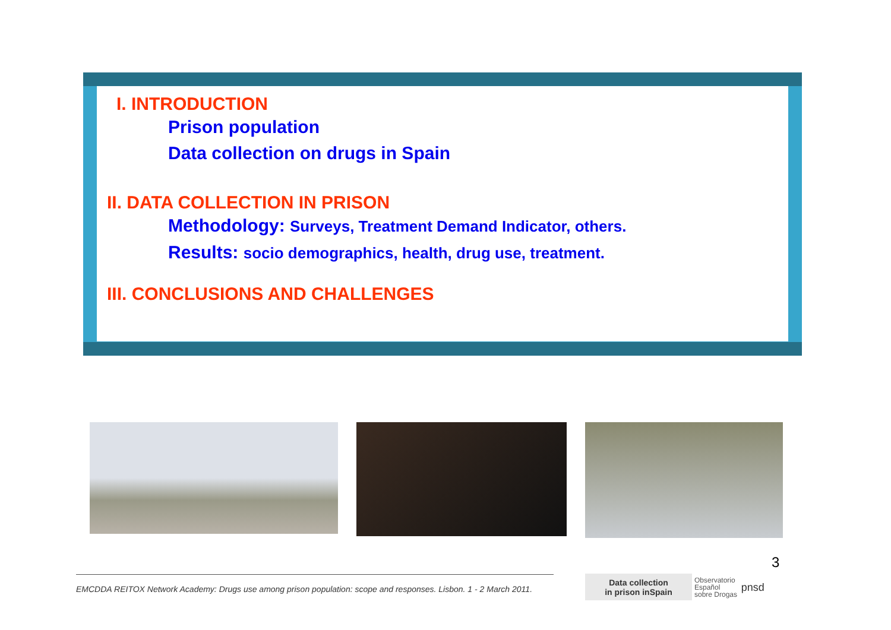I. INTRODUCTION
Prison population
Data collection on drugs in Spain
II. DATA COLLECTION IN PRISON
Methodology: Surveys, Treatment Demand Indicator, others.
Results: socio demographics, health, drug use, treatment.
III. CONCLUSIONS AND CHALLENGES
3
EMCDDA REITOX Network Academy: Drugs use among prison population: scope and responses. Lisbon. 1 - 2 March 2011.
Data collection
in prison inSpain
Observatorio
Español
sobre Drogas pnsd